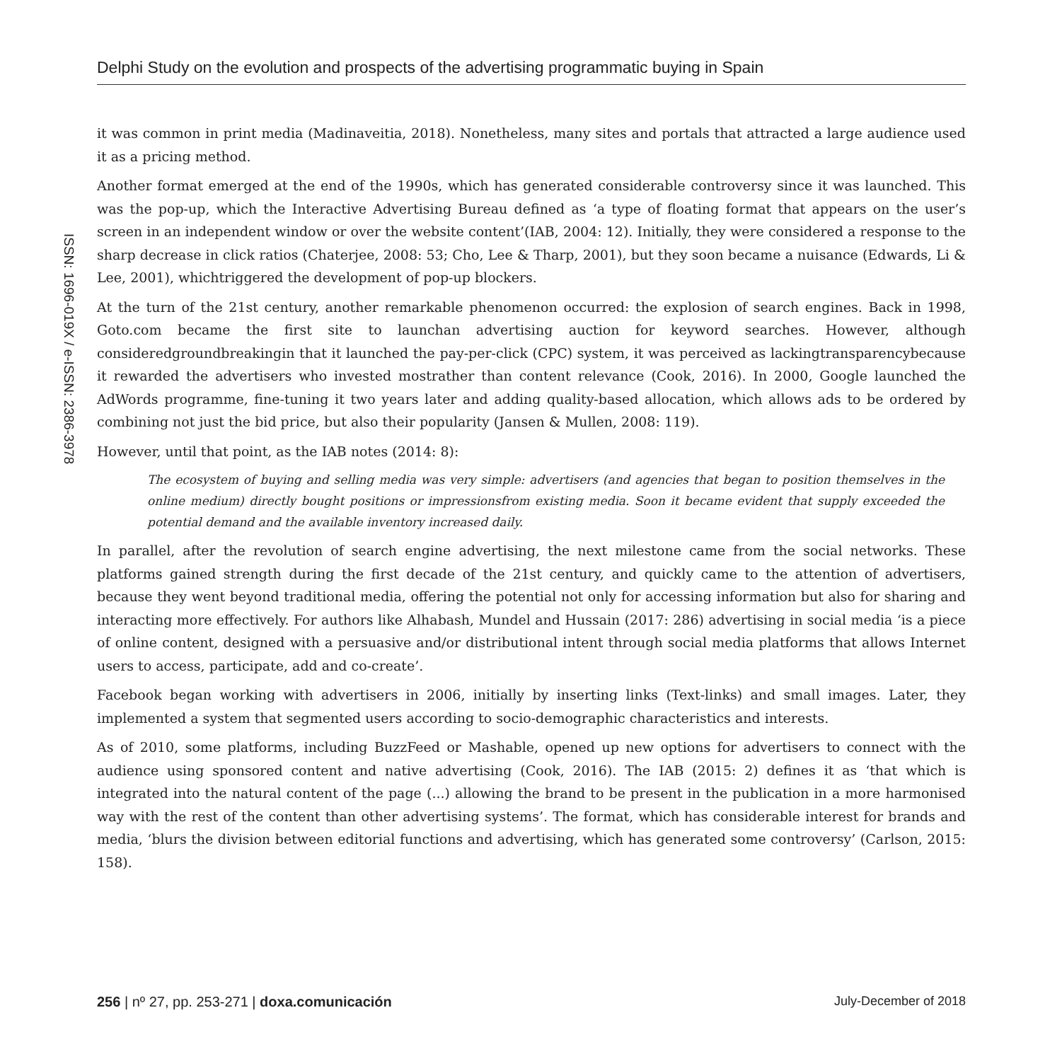Delphi Study on the evolution and prospects of the advertising programmatic buying in Spain
ISSN: 1696-019X / e-ISSN: 2386-3978
it was common in print media (Madinaveitia, 2018). Nonetheless, many sites and portals that attracted a large audience used it as a pricing method.
Another format emerged at the end of the 1990s, which has generated considerable controversy since it was launched. This was the pop-up, which the Interactive Advertising Bureau defined as ‘a type of floating format that appears on the user’s screen in an independent window or over the website content’(IAB, 2004: 12). Initially, they were considered a response to the sharp decrease in click ratios (Chaterjee, 2008: 53; Cho, Lee & Tharp, 2001), but they soon became a nuisance (Edwards, Li & Lee, 2001), whichtriggered the development of pop-up blockers.
At the turn of the 21st century, another remarkable phenomenon occurred: the explosion of search engines. Back in 1998, Goto.com became the first site to launchan advertising auction for keyword searches. However, although consideredgroundbreakingin that it launched the pay-per-click (CPC) system, it was perceived as lackingtransparencybecause it rewarded the advertisers who invested mostrather than content relevance (Cook, 2016). In 2000, Google launched the AdWords programme, fine-tuning it two years later and adding quality-based allocation, which allows ads to be ordered by combining not just the bid price, but also their popularity (Jansen & Mullen, 2008: 119).
However, until that point, as the IAB notes (2014: 8):
The ecosystem of buying and selling media was very simple: advertisers (and agencies that began to position themselves in the online medium) directly bought positions or impressionsfrom existing media. Soon it became evident that supply exceeded the potential demand and the available inventory increased daily.
In parallel, after the revolution of search engine advertising, the next milestone came from the social networks. These platforms gained strength during the first decade of the 21st century, and quickly came to the attention of advertisers, because they went beyond traditional media, offering the potential not only for accessing information but also for sharing and interacting more effectively. For authors like Alhabash, Mundel and Hussain (2017: 286) advertising in social media ‘is a piece of online content, designed with a persuasive and/or distributional intent through social media platforms that allows Internet users to access, participate, add and co-create’.
Facebook began working with advertisers in 2006, initially by inserting links (Text-links) and small images. Later, they implemented a system that segmented users according to socio-demographic characteristics and interests.
As of 2010, some platforms, including BuzzFeed or Mashable, opened up new options for advertisers to connect with the audience using sponsored content and native advertising (Cook, 2016). The IAB (2015: 2) defines it as ‘that which is integrated into the natural content of the page (...) allowing the brand to be present in the publication in a more harmonised way with the rest of the content than other advertising systems’. The format, which has considerable interest for brands and media, ‘blurs the division between editorial functions and advertising, which has generated some controversy’ (Carlson, 2015: 158).
256 | nº 27, pp. 253-271 | doxa.comunicación July-December of 2018